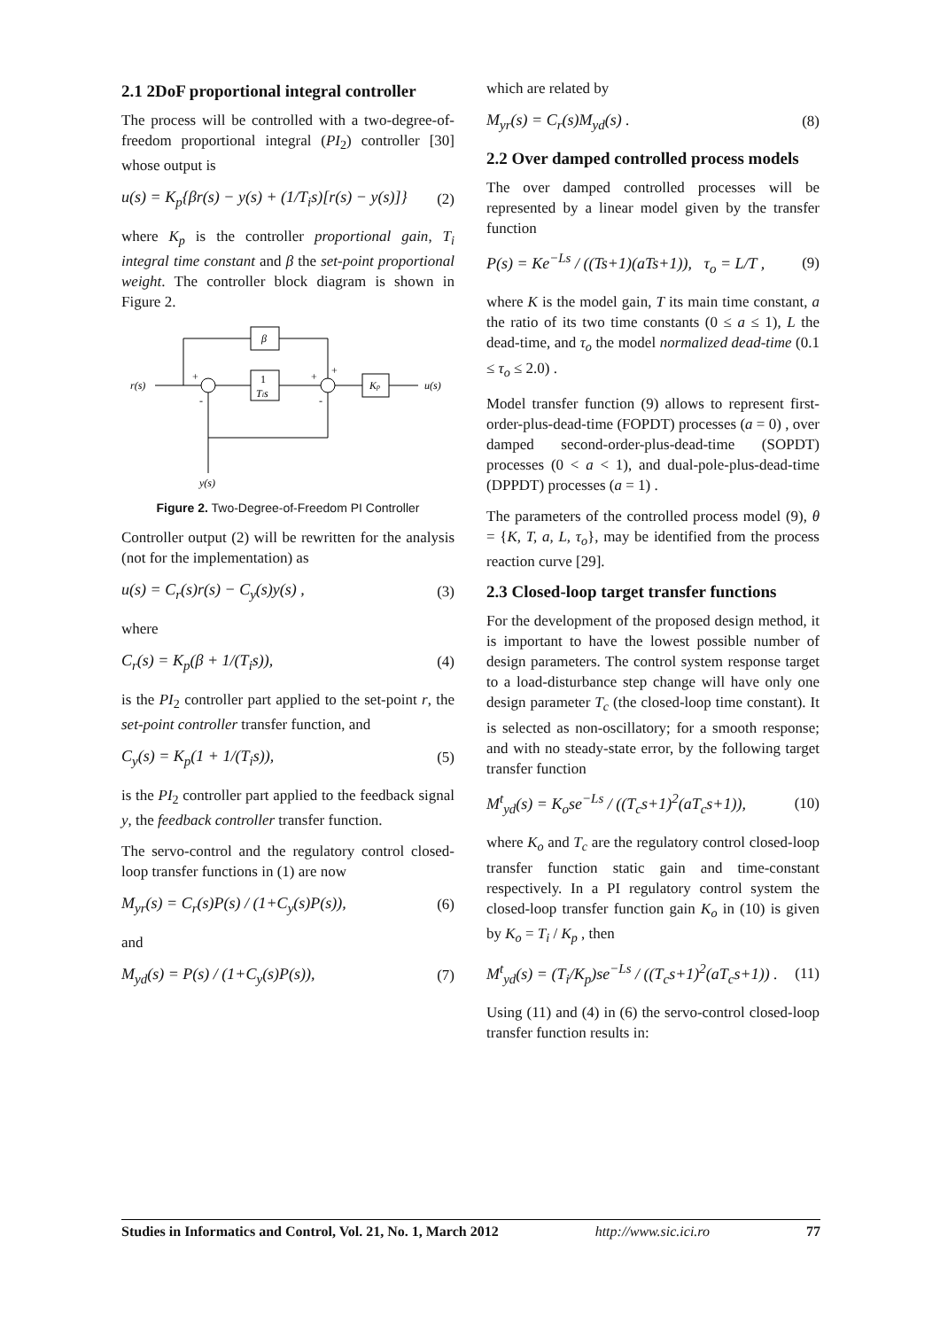2.1 2DoF proportional integral controller
The process will be controlled with a two-degree-of-freedom proportional integral (PI<sub>2</sub>) controller [30] whose output is
u(s) = K<sub>p</sub>{βr(s) − y(s) + (1/T<sub>i</sub>s)[r(s) − y(s)]} (2)
where K<sub>p</sub> is the controller proportional gain, T<sub>i</sub> integral time constant and β the set-point proportional weight. The controller block diagram is shown in Figure 2.
r(s)
1
Tis
Kp
u(s)
β
+
-
+
+
-
y(s)
Figure 2. Two-Degree-of-Freedom PI Controller
Controller output (2) will be rewritten for the analysis (not for the implementation) as
u(s) = C<sub>r</sub>(s)r(s) − C<sub>y</sub>(s)y(s) , (3)
where
C<sub>r</sub>(s) = K<sub>p</sub>(β + 1/(T<sub>i</sub>s)), (4)
is the PI<sub>2</sub> controller part applied to the set-point r, the set-point controller transfer function, and
C<sub>y</sub>(s) = K<sub>p</sub>(1 + 1/(T<sub>i</sub>s)), (5)
is the PI<sub>2</sub> controller part applied to the feedback signal y, the feedback controller transfer function.
The servo-control and the regulatory control closed-loop transfer functions in (1) are now
M<sub>yr</sub>(s) = C<sub>r</sub>(s)P(s) / (1+C<sub>y</sub>(s)P(s)), (6)
and
M<sub>yd</sub>(s) = P(s) / (1+C<sub>y</sub>(s)P(s)), (7)
which are related by
M<sub>yr</sub>(s) = C<sub>r</sub>(s)M<sub>yd</sub>(s) . (8)
2.2 Over damped controlled process models
The over damped controlled processes will be represented by a linear model given by the transfer function
P(s) = Ke<sup>−Ls</sup> / ((Ts+1)(aTs+1)), τ<sub>o</sub> = L/T , (9)
where K is the model gain, T its main time constant, a the ratio of its two time constants (0 ≤ a ≤ 1), L the dead-time, and τ<sub>o</sub> the model normalized dead-time (0.1 ≤ τ<sub>o</sub> ≤ 2.0) .
Model transfer function (9) allows to represent first-order-plus-dead-time (FOPDT) processes (a = 0) , over damped second-order-plus-dead-time (SOPDT) processes (0 < a < 1), and dual-pole-plus-dead-time (DPPDT) processes (a = 1) .
The parameters of the controlled process model (9), θ = {K, T, a, L, τ<sub>o</sub>}, may be identified from the process reaction curve [29].
2.3 Closed-loop target transfer functions
For the development of the proposed design method, it is important to have the lowest possible number of design parameters. The control system response target to a load-disturbance step change will have only one design parameter T<sub>c</sub> (the closed-loop time constant). It is selected as non-oscillatory; for a smooth response; and with no steady-state error, by the following target transfer function
M<sup>t</sup><sub>yd</sub>(s) = K<sub>o</sub>se<sup>−Ls</sup> / ((T<sub>c</sub>s+1)<sup>2</sup>(aT<sub>c</sub>s+1)), (10)
where K<sub>o</sub> and T<sub>c</sub> are the regulatory control closed-loop transfer function static gain and time-constant respectively. In a PI regulatory control system the closed-loop transfer function gain K<sub>o</sub> in (10) is given by K<sub>o</sub> = T<sub>i</sub> / K<sub>p</sub> , then
M<sup>t</sup><sub>yd</sub>(s) = (T<sub>i</sub>/K<sub>p</sub>)se<sup>−Ls</sup> / ((T<sub>c</sub>s+1)<sup>2</sup>(aT<sub>c</sub>s+1)) . (11)
Using (11) and (4) in (6) the servo-control closed-loop transfer function results in:
Studies in Informatics and Control, Vol. 21, No. 1, March 2012 http://www.sic.ici.ro 77